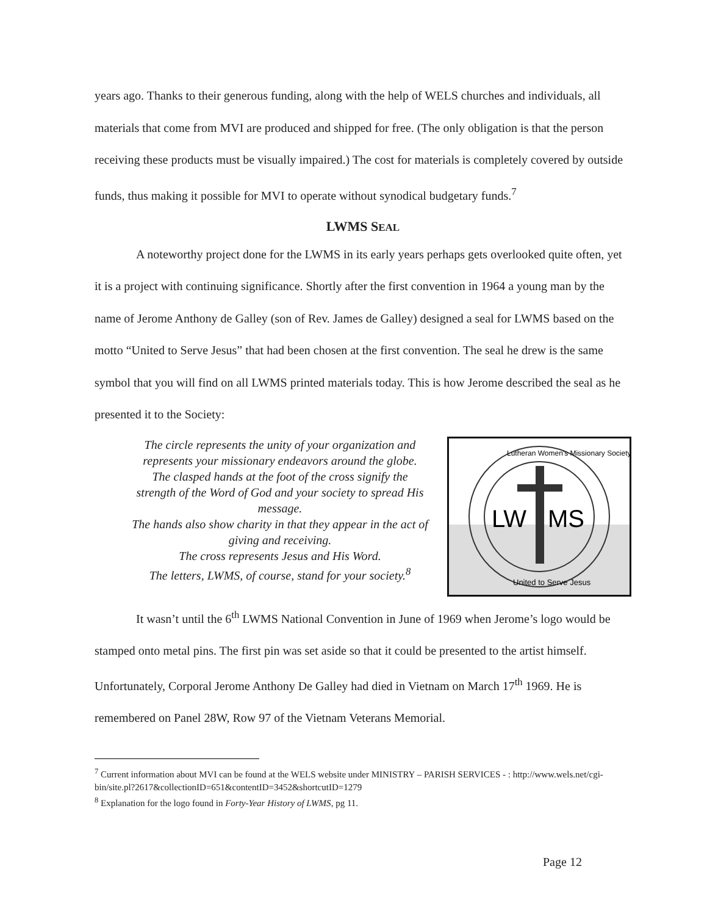years ago. Thanks to their generous funding, along with the help of WELS churches and individuals, all materials that come from MVI are produced and shipped for free. (The only obligation is that the person receiving these products must be visually impaired.) The cost for materials is completely covered by outside funds, thus making it possible for MVI to operate without synodical budgetary funds.<sup>7</sup>
LWMS SEAL
A noteworthy project done for the LWMS in its early years perhaps gets overlooked quite often, yet it is a project with continuing significance. Shortly after the first convention in 1964 a young man by the name of Jerome Anthony de Galley (son of Rev. James de Galley) designed a seal for LWMS based on the motto “United to Serve Jesus” that had been chosen at the first convention. The seal he drew is the same symbol that you will find on all LWMS printed materials today. This is how Jerome described the seal as he presented it to the Society:
The circle represents the unity of your organization and represents your missionary endeavors around the globe.
The clasped hands at the foot of the cross signify the strength of the Word of God and your society to spread His message.
The hands also show charity in that they appear in the act of giving and receiving.
The cross represents Jesus and His Word.
The letters, LWMS, of course, stand for your society.<sup>8</sup>
LW
MS
Lutheran Women's Missionary Society
United to Serve Jesus
It wasn’t until the 6<sup>th</sup> LWMS National Convention in June of 1969 when Jerome’s logo would be stamped onto metal pins. The first pin was set aside so that it could be presented to the artist himself. Unfortunately, Corporal Jerome Anthony De Galley had died in Vietnam on March 17<sup>th</sup> 1969. He is remembered on Panel 28W, Row 97 of the Vietnam Veterans Memorial.
<sup>7</sup> Current information about MVI can be found at the WELS website under MINISTRY – PARISH SERVICES - : http://www.wels.net/cgi-bin/site.pl?2617&collectionID=651&contentID=3452&shortcutID=1279
<sup>8</sup> Explanation for the logo found in Forty-Year History of LWMS, pg 11.
Page 12